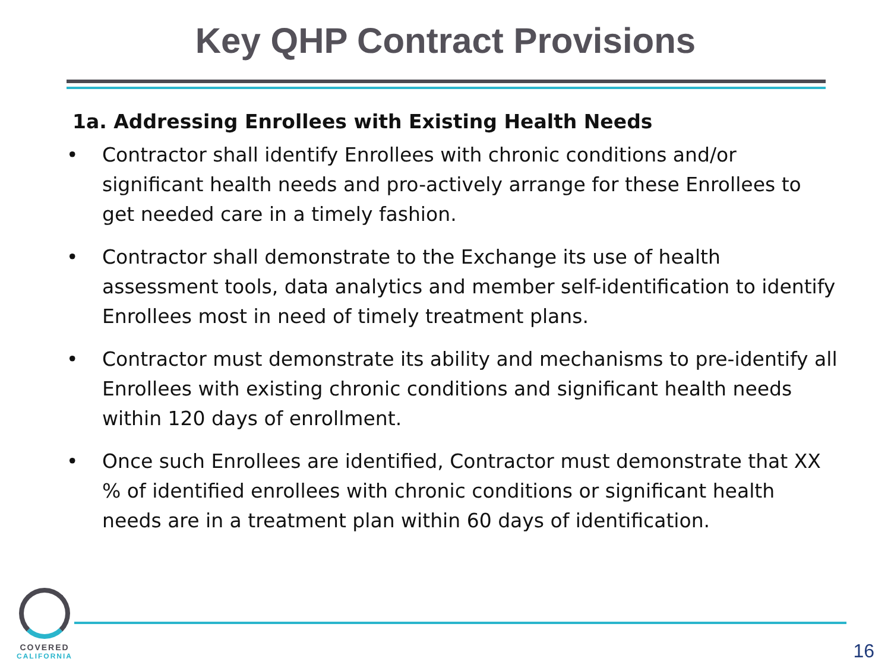Key QHP Contract Provisions
1a. Addressing Enrollees with Existing Health Needs
• Contractor shall identify Enrollees with chronic conditions and/or significant health needs and pro-actively arrange for these Enrollees to get needed care in a timely fashion.
• Contractor shall demonstrate to the Exchange its use of health assessment tools, data analytics and member self-identification to identify Enrollees most in need of timely treatment plans.
• Contractor must demonstrate its ability and mechanisms to pre-identify all Enrollees with existing chronic conditions and significant health needs within 120 days of enrollment.
• Once such Enrollees are identified, Contractor must demonstrate that XX % of identified enrollees with chronic conditions or significant health needs are in a treatment plan within 60 days of identification.
COVERED
CALIFORNIA
16